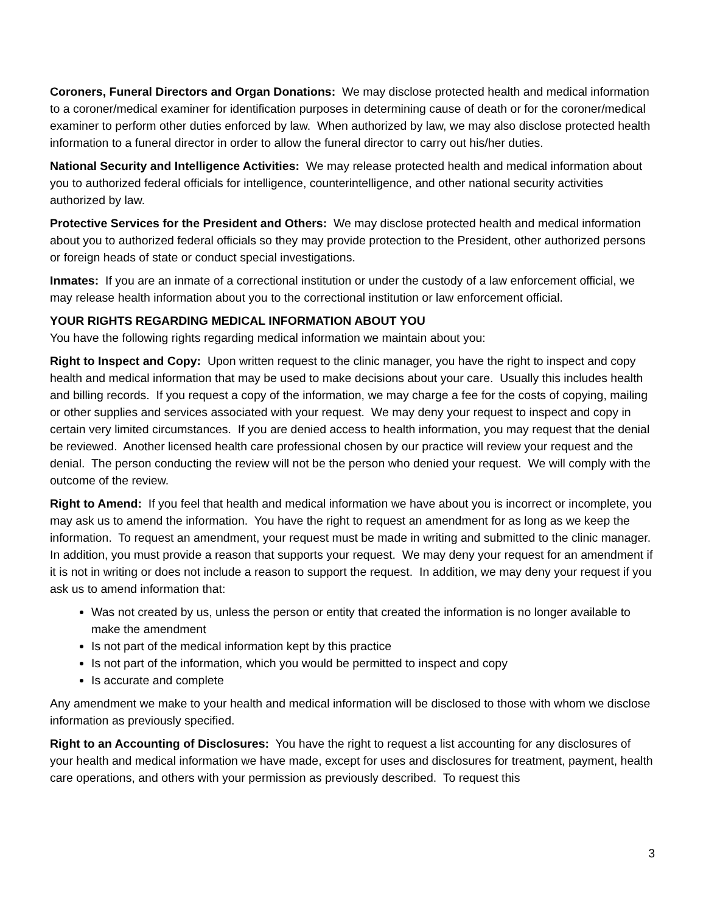Coroners, Funeral Directors and Organ Donations: We may disclose protected health and medical information to a coroner/medical examiner for identification purposes in determining cause of death or for the coroner/medical examiner to perform other duties enforced by law. When authorized by law, we may also disclose protected health information to a funeral director in order to allow the funeral director to carry out his/her duties.
National Security and Intelligence Activities: We may release protected health and medical information about you to authorized federal officials for intelligence, counterintelligence, and other national security activities authorized by law.
Protective Services for the President and Others: We may disclose protected health and medical information about you to authorized federal officials so they may provide protection to the President, other authorized persons or foreign heads of state or conduct special investigations.
Inmates: If you are an inmate of a correctional institution or under the custody of a law enforcement official, we may release health information about you to the correctional institution or law enforcement official.
YOUR RIGHTS REGARDING MEDICAL INFORMATION ABOUT YOU
You have the following rights regarding medical information we maintain about you:
Right to Inspect and Copy: Upon written request to the clinic manager, you have the right to inspect and copy health and medical information that may be used to make decisions about your care. Usually this includes health and billing records. If you request a copy of the information, we may charge a fee for the costs of copying, mailing or other supplies and services associated with your request. We may deny your request to inspect and copy in certain very limited circumstances. If you are denied access to health information, you may request that the denial be reviewed. Another licensed health care professional chosen by our practice will review your request and the denial. The person conducting the review will not be the person who denied your request. We will comply with the outcome of the review.
Right to Amend: If you feel that health and medical information we have about you is incorrect or incomplete, you may ask us to amend the information. You have the right to request an amendment for as long as we keep the information. To request an amendment, your request must be made in writing and submitted to the clinic manager. In addition, you must provide a reason that supports your request. We may deny your request for an amendment if it is not in writing or does not include a reason to support the request. In addition, we may deny your request if you ask us to amend information that:
Was not created by us, unless the person or entity that created the information is no longer available to make the amendment
Is not part of the medical information kept by this practice
Is not part of the information, which you would be permitted to inspect and copy
Is accurate and complete
Any amendment we make to your health and medical information will be disclosed to those with whom we disclose information as previously specified.
Right to an Accounting of Disclosures: You have the right to request a list accounting for any disclosures of your health and medical information we have made, except for uses and disclosures for treatment, payment, health care operations, and others with your permission as previously described. To request this
3